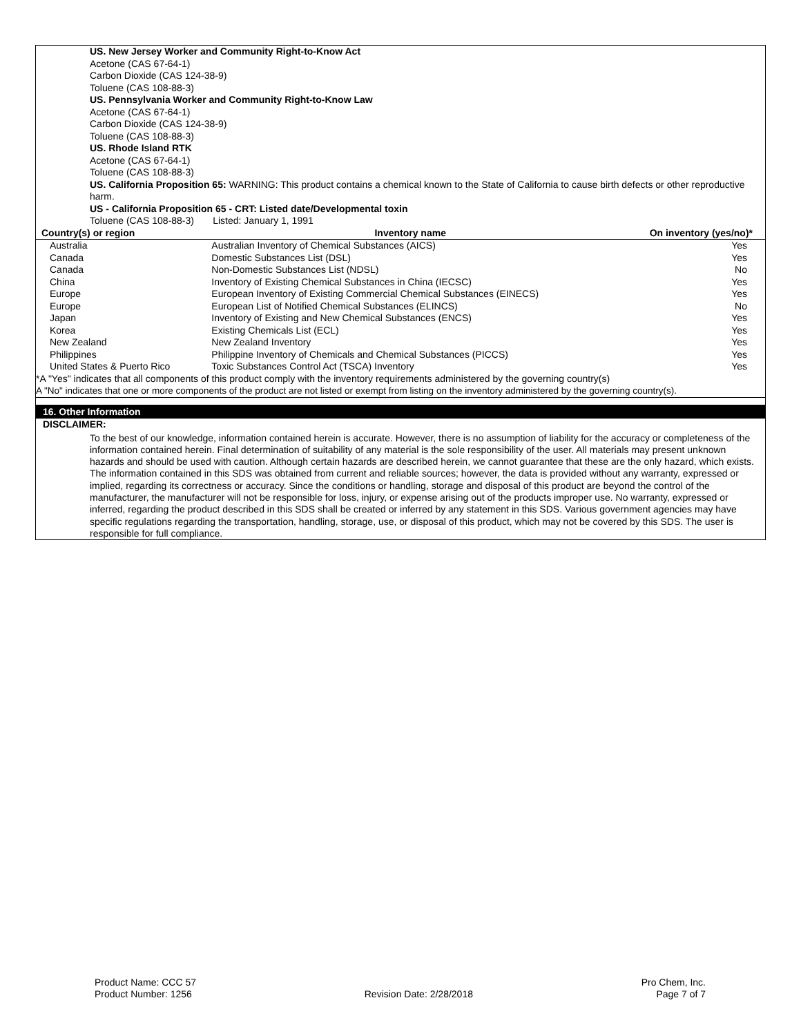US. New Jersey Worker and Community Right-to-Know Act
Acetone (CAS 67-64-1)
Carbon Dioxide (CAS 124-38-9)
Toluene (CAS 108-88-3)
US. Pennsylvania Worker and Community Right-to-Know Law
Acetone (CAS 67-64-1)
Carbon Dioxide (CAS 124-38-9)
Toluene (CAS 108-88-3)
US. Rhode Island RTK
Acetone (CAS 67-64-1)
Toluene (CAS 108-88-3)
US. California Proposition 65: WARNING: This product contains a chemical known to the State of California to cause birth defects or other reproductive harm.
US - California Proposition 65 - CRT: Listed date/Developmental toxin
Toluene (CAS 108-88-3) Listed: January 1, 1991
| Country(s) or region | Inventory name | On inventory (yes/no)* |
| --- | --- | --- |
| Australia | Australian Inventory of Chemical Substances (AICS) | Yes |
| Canada | Domestic Substances List (DSL) | Yes |
| Canada | Non-Domestic Substances List (NDSL) | No |
| China | Inventory of Existing Chemical Substances in China (IECSC) | Yes |
| Europe | European Inventory of Existing Commercial Chemical Substances (EINECS) | Yes |
| Europe | European List of Notified Chemical Substances (ELINCS) | No |
| Japan | Inventory of Existing and New Chemical Substances (ENCS) | Yes |
| Korea | Existing Chemicals List (ECL) | Yes |
| New Zealand | New Zealand Inventory | Yes |
| Philippines | Philippine Inventory of Chemicals and Chemical Substances (PICCS) | Yes |
| United States & Puerto Rico | Toxic Substances Control Act (TSCA) Inventory | Yes |
*A "Yes" indicates that all components of this product comply with the inventory requirements administered by the governing country(s)
A "No" indicates that one or more components of the product are not listed or exempt from listing on the inventory administered by the governing country(s).
16. Other Information
DISCLAIMER:
To the best of our knowledge, information contained herein is accurate. However, there is no assumption of liability for the accuracy or completeness of the information contained herein. Final determination of suitability of any material is the sole responsibility of the user. All materials may present unknown hazards and should be used with caution. Although certain hazards are described herein, we cannot guarantee that these are the only hazard, which exists. The information contained in this SDS was obtained from current and reliable sources; however, the data is provided without any warranty, expressed or implied, regarding its correctness or accuracy. Since the conditions or handling, storage and disposal of this product are beyond the control of the manufacturer, the manufacturer will not be responsible for loss, injury, or expense arising out of the products improper use. No warranty, expressed or inferred, regarding the product described in this SDS shall be created or inferred by any statement in this SDS. Various government agencies may have specific regulations regarding the transportation, handling, storage, use, or disposal of this product, which may not be covered by this SDS. The user is responsible for full compliance.
Product Name: CCC 57
Product Number: 1256
Revision Date: 2/28/2018 Pro Chem, Inc.
Page 7 of 7